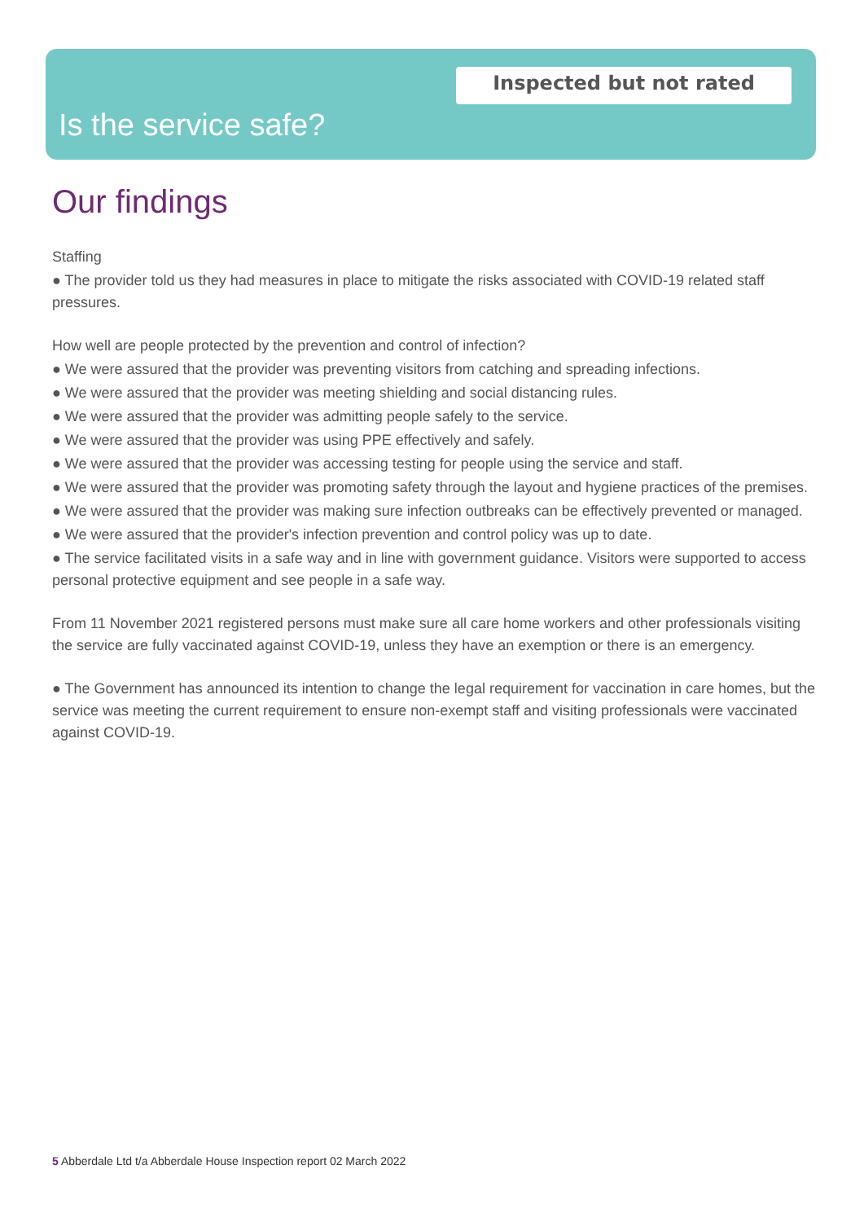Inspected but not rated
Is the service safe?
Our findings
Staffing
● The provider told us they had measures in place to mitigate the risks associated with COVID-19 related staff pressures.
How well are people protected by the prevention and control of infection?
● We were assured that the provider was preventing visitors from catching and spreading infections.
● We were assured that the provider was meeting shielding and social distancing rules.
● We were assured that the provider was admitting people safely to the service.
● We were assured that the provider was using PPE effectively and safely.
● We were assured that the provider was accessing testing for people using the service and staff.
● We were assured that the provider was promoting safety through the layout and hygiene practices of the premises.
● We were assured that the provider was making sure infection outbreaks can be effectively prevented or managed.
● We were assured that the provider's infection prevention and control policy was up to date.
● The service facilitated visits in a safe way and in line with government guidance. Visitors were supported to access personal protective equipment and see people in a safe way.
From 11 November 2021 registered persons must make sure all care home workers and other professionals visiting the service are fully vaccinated against COVID-19, unless they have an exemption or there is an emergency.
● The Government has announced its intention to change the legal requirement for vaccination in care homes, but the service was meeting the current requirement to ensure non-exempt staff and visiting professionals were vaccinated against COVID-19.
5 Abberdale Ltd t/a Abberdale House Inspection report 02 March 2022